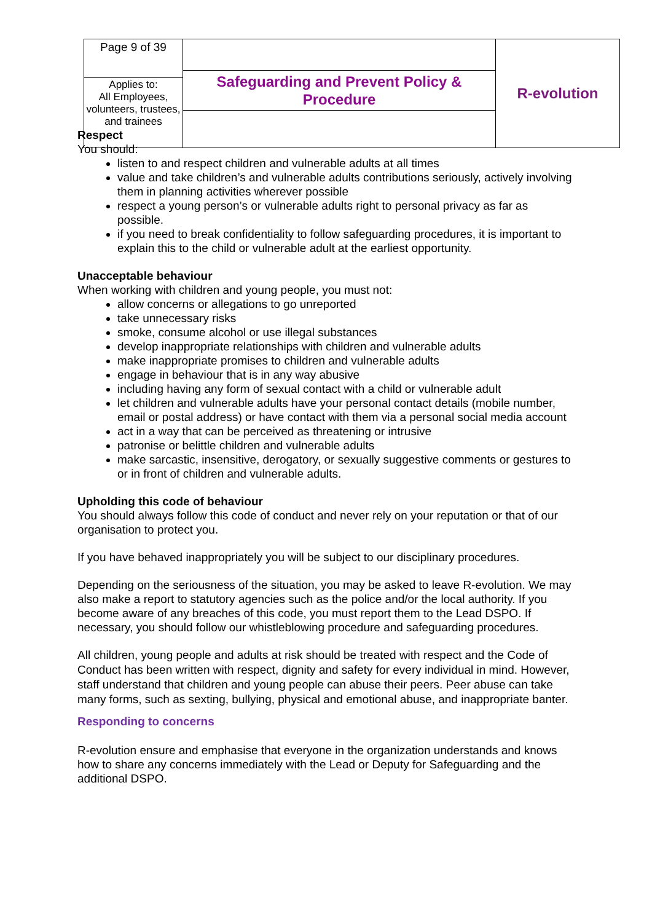| Page 9 of 39 | Safeguarding and Prevent Policy & Procedure | R-evolution |
| Applies to: All Employees, volunteers, trustees, and trainees | | |
Respect
You should:
listen to and respect children and vulnerable adults at all times
value and take children’s and vulnerable adults contributions seriously, actively involving them in planning activities wherever possible
respect a young person’s or vulnerable adults right to personal privacy as far as possible.
if you need to break confidentiality to follow safeguarding procedures, it is important to explain this to the child or vulnerable adult at the earliest opportunity.
Unacceptable behaviour
When working with children and young people, you must not:
allow concerns or allegations to go unreported
take unnecessary risks
smoke, consume alcohol or use illegal substances
develop inappropriate relationships with children and vulnerable adults
make inappropriate promises to children and vulnerable adults
engage in behaviour that is in any way abusive
including having any form of sexual contact with a child or vulnerable adult
let children and vulnerable adults have your personal contact details (mobile number, email or postal address) or have contact with them via a personal social media account
act in a way that can be perceived as threatening or intrusive
patronise or belittle children and vulnerable adults
make sarcastic, insensitive, derogatory, or sexually suggestive comments or gestures to or in front of children and vulnerable adults.
Upholding this code of behaviour
You should always follow this code of conduct and never rely on your reputation or that of our organisation to protect you.
If you have behaved inappropriately you will be subject to our disciplinary procedures.
Depending on the seriousness of the situation, you may be asked to leave R-evolution. We may also make a report to statutory agencies such as the police and/or the local authority. If you become aware of any breaches of this code, you must report them to the Lead DSPO. If necessary, you should follow our whistleblowing procedure and safeguarding procedures.
All children, young people and adults at risk should be treated with respect and the Code of Conduct has been written with respect, dignity and safety for every individual in mind. However, staff understand that children and young people can abuse their peers. Peer abuse can take many forms, such as sexting, bullying, physical and emotional abuse, and inappropriate banter.
Responding to concerns
R-evolution ensure and emphasise that everyone in the organization understands and knows how to share any concerns immediately with the Lead or Deputy for Safeguarding and the additional DSPO.